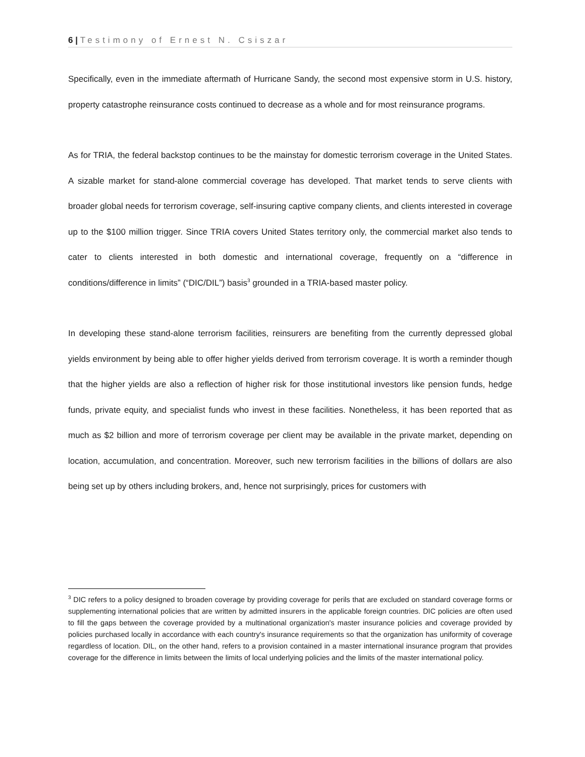6 | Testimony of Ernest N. Csiszar
Specifically, even in the immediate aftermath of Hurricane Sandy, the second most expensive storm in U.S. history, property catastrophe reinsurance costs continued to decrease as a whole and for most reinsurance programs.
As for TRIA, the federal backstop continues to be the mainstay for domestic terrorism coverage in the United States. A sizable market for stand-alone commercial coverage has developed. That market tends to serve clients with broader global needs for terrorism coverage, self-insuring captive company clients, and clients interested in coverage up to the $100 million trigger. Since TRIA covers United States territory only, the commercial market also tends to cater to clients interested in both domestic and international coverage, frequently on a “difference in conditions/difference in limits” (“DIC/DIL”) basis<sup>3</sup> grounded in a TRIA-based master policy.
In developing these stand-alone terrorism facilities, reinsurers are benefiting from the currently depressed global yields environment by being able to offer higher yields derived from terrorism coverage. It is worth a reminder though that the higher yields are also a reflection of higher risk for those institutional investors like pension funds, hedge funds, private equity, and specialist funds who invest in these facilities. Nonetheless, it has been reported that as much as $2 billion and more of terrorism coverage per client may be available in the private market, depending on location, accumulation, and concentration. Moreover, such new terrorism facilities in the billions of dollars are also being set up by others including brokers, and, hence not surprisingly, prices for customers with
<sup>3</sup> DIC refers to a policy designed to broaden coverage by providing coverage for perils that are excluded on standard coverage forms or supplementing international policies that are written by admitted insurers in the applicable foreign countries. DIC policies are often used to fill the gaps between the coverage provided by a multinational organization's master insurance policies and coverage provided by policies purchased locally in accordance with each country's insurance requirements so that the organization has uniformity of coverage regardless of location. DIL, on the other hand, refers to a provision contained in a master international insurance program that provides coverage for the difference in limits between the limits of local underlying policies and the limits of the master international policy.